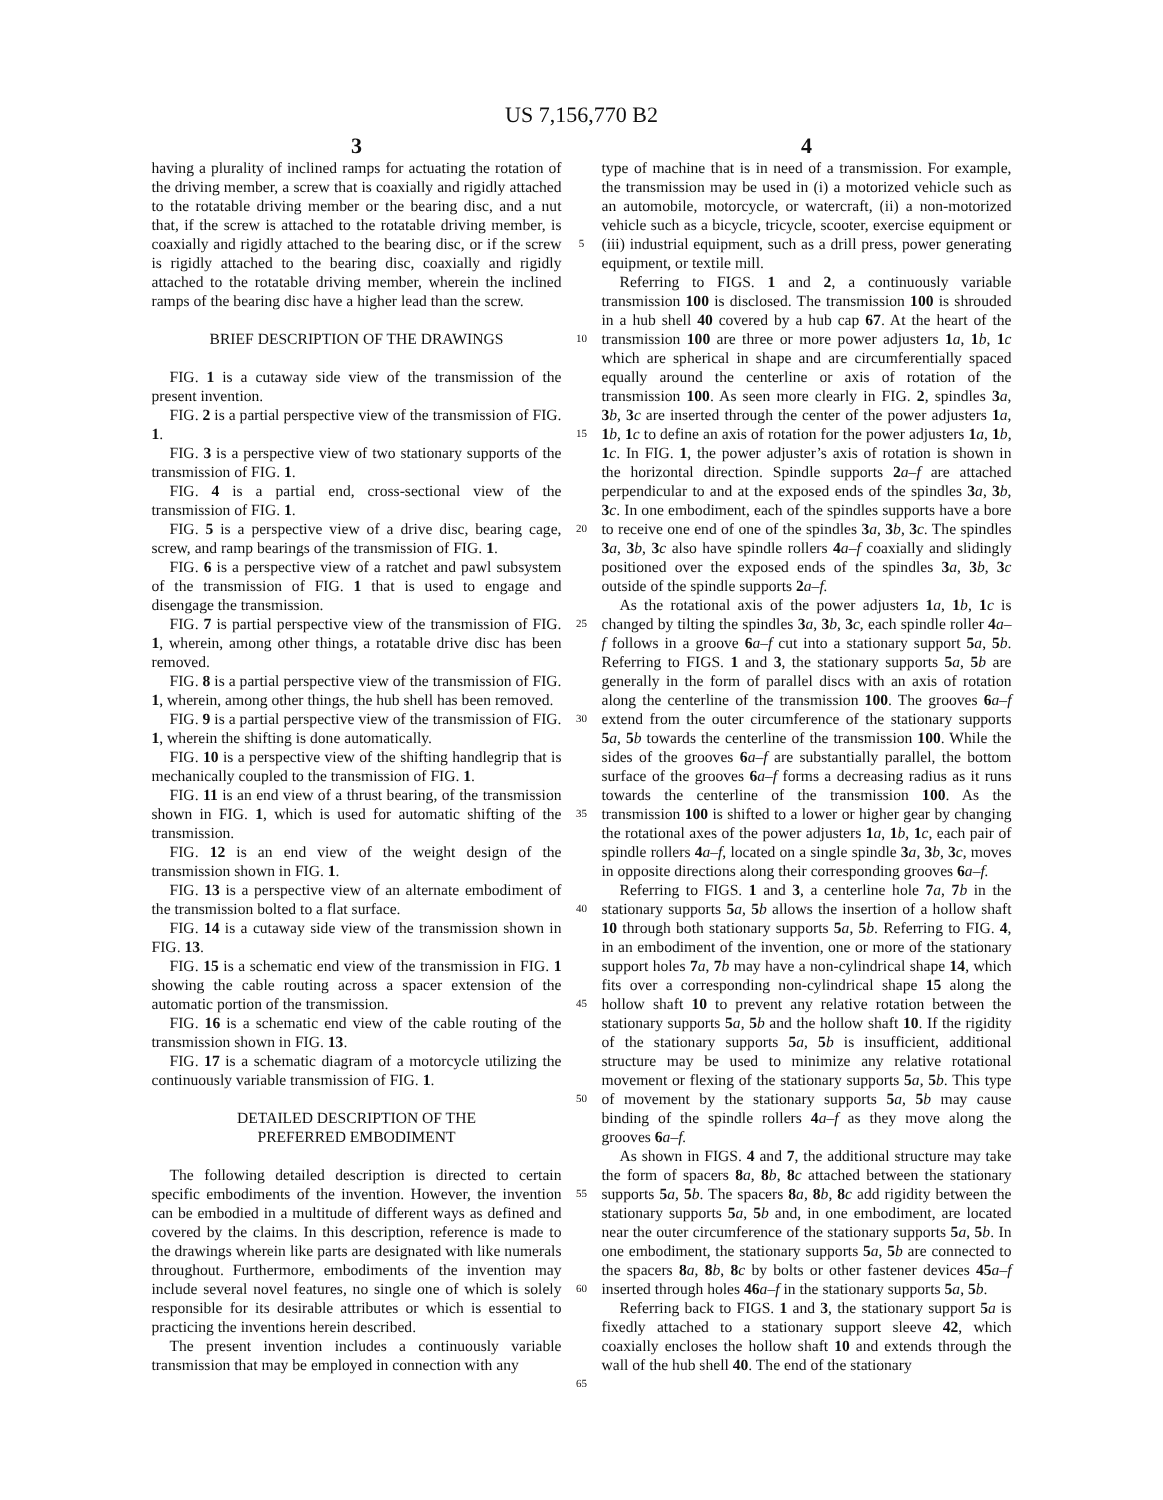US 7,156,770 B2
3
having a plurality of inclined ramps for actuating the rotation of the driving member, a screw that is coaxially and rigidly attached to the rotatable driving member or the bearing disc, and a nut that, if the screw is attached to the rotatable driving member, is coaxially and rigidly attached to the bearing disc, or if the screw is rigidly attached to the bearing disc, coaxially and rigidly attached to the rotatable driving member, wherein the inclined ramps of the bearing disc have a higher lead than the screw.
BRIEF DESCRIPTION OF THE DRAWINGS
FIG. 1 is a cutaway side view of the transmission of the present invention.
FIG. 2 is a partial perspective view of the transmission of FIG. 1.
FIG. 3 is a perspective view of two stationary supports of the transmission of FIG. 1.
FIG. 4 is a partial end, cross-sectional view of the transmission of FIG. 1.
FIG. 5 is a perspective view of a drive disc, bearing cage, screw, and ramp bearings of the transmission of FIG. 1.
FIG. 6 is a perspective view of a ratchet and pawl subsystem of the transmission of FIG. 1 that is used to engage and disengage the transmission.
FIG. 7 is partial perspective view of the transmission of FIG. 1, wherein, among other things, a rotatable drive disc has been removed.
FIG. 8 is a partial perspective view of the transmission of FIG. 1, wherein, among other things, the hub shell has been removed.
FIG. 9 is a partial perspective view of the transmission of FIG. 1, wherein the shifting is done automatically.
FIG. 10 is a perspective view of the shifting handlegrip that is mechanically coupled to the transmission of FIG. 1.
FIG. 11 is an end view of a thrust bearing, of the transmission shown in FIG. 1, which is used for automatic shifting of the transmission.
FIG. 12 is an end view of the weight design of the transmission shown in FIG. 1.
FIG. 13 is a perspective view of an alternate embodiment of the transmission bolted to a flat surface.
FIG. 14 is a cutaway side view of the transmission shown in FIG. 13.
FIG. 15 is a schematic end view of the transmission in FIG. 1 showing the cable routing across a spacer extension of the automatic portion of the transmission.
FIG. 16 is a schematic end view of the cable routing of the transmission shown in FIG. 13.
FIG. 17 is a schematic diagram of a motorcycle utilizing the continuously variable transmission of FIG. 1.
DETAILED DESCRIPTION OF THE
PREFERRED EMBODIMENT
The following detailed description is directed to certain specific embodiments of the invention. However, the invention can be embodied in a multitude of different ways as defined and covered by the claims. In this description, reference is made to the drawings wherein like parts are designated with like numerals throughout. Furthermore, embodiments of the invention may include several novel features, no single one of which is solely responsible for its desirable attributes or which is essential to practicing the inventions herein described.
The present invention includes a continuously variable transmission that may be employed in connection with any
5
10
15
20
25
30
35
40
45
50
55
60
65
4
type of machine that is in need of a transmission. For example, the transmission may be used in (i) a motorized vehicle such as an automobile, motorcycle, or watercraft, (ii) a non-motorized vehicle such as a bicycle, tricycle, scooter, exercise equipment or (iii) industrial equipment, such as a drill press, power generating equipment, or textile mill.
Referring to FIGS. 1 and 2, a continuously variable transmission 100 is disclosed. The transmission 100 is shrouded in a hub shell 40 covered by a hub cap 67. At the heart of the transmission 100 are three or more power adjusters 1 a, 1 b, 1 c which are spherical in shape and are circumferentially spaced equally around the centerline or axis of rotation of the transmission 100. As seen more clearly in FIG. 2, spindles 3 a, 3 b, 3 c are inserted through the center of the power adjusters 1 a, 1 b, 1 c to define an axis of rotation for the power adjusters 1 a, 1 b, 1 c. In FIG. 1, the power adjuster’s axis of rotation is shown in the horizontal direction. Spindle supports 2 a–f are attached perpendicular to and at the exposed ends of the spindles 3 a, 3 b, 3 c. In one embodiment, each of the spindles supports have a bore to receive one end of one of the spindles 3 a, 3 b, 3 c. The spindles 3 a, 3 b, 3 c also have spindle rollers 4 a–f coaxially and slidingly positioned over the exposed ends of the spindles 3 a, 3 b, 3 c outside of the spindle supports 2 a–f.
As the rotational axis of the power adjusters 1 a, 1 b, 1 c is changed by tilting the spindles 3 a, 3 b, 3 c, each spindle roller 4 a–f follows in a groove 6 a–f cut into a stationary support 5 a, 5 b. Referring to FIGS. 1 and 3, the stationary supports 5 a, 5 b are generally in the form of parallel discs with an axis of rotation along the centerline of the transmission 100. The grooves 6 a–f extend from the outer circumference of the stationary supports 5 a, 5 b towards the centerline of the transmission 100. While the sides of the grooves 6 a–f are substantially parallel, the bottom surface of the grooves 6 a–f forms a decreasing radius as it runs towards the centerline of the transmission 100. As the transmission 100 is shifted to a lower or higher gear by changing the rotational axes of the power adjusters 1 a, 1 b, 1 c, each pair of spindle rollers 4 a–f, located on a single spindle 3 a, 3 b, 3 c, moves in opposite directions along their corresponding grooves 6 a–f.
Referring to FIGS. 1 and 3, a centerline hole 7 a, 7 b in the stationary supports 5 a, 5 b allows the insertion of a hollow shaft 10 through both stationary supports 5 a, 5 b. Referring to FIG. 4, in an embodiment of the invention, one or more of the stationary support holes 7 a, 7 b may have a non-cylindrical shape 14, which fits over a corresponding non-cylindrical shape 15 along the hollow shaft 10 to prevent any relative rotation between the stationary supports 5 a, 5 b and the hollow shaft 10. If the rigidity of the stationary supports 5 a, 5 b is insufficient, additional structure may be used to minimize any relative rotational movement or flexing of the stationary supports 5 a, 5 b. This type of movement by the stationary supports 5 a, 5 b may cause binding of the spindle rollers 4 a–f as they move along the grooves 6 a–f.
As shown in FIGS. 4 and 7, the additional structure may take the form of spacers 8 a, 8 b, 8 c attached between the stationary supports 5 a, 5 b. The spacers 8 a, 8 b, 8 c add rigidity between the stationary supports 5 a, 5 b and, in one embodiment, are located near the outer circumference of the stationary supports 5 a, 5 b. In one embodiment, the stationary supports 5 a, 5 b are connected to the spacers 8 a, 8 b, 8 c by bolts or other fastener devices 45 a–f inserted through holes 46 a–f in the stationary supports 5 a, 5 b.
Referring back to FIGS. 1 and 3, the stationary support 5 a is fixedly attached to a stationary support sleeve 42, which coaxially encloses the hollow shaft 10 and extends through the wall of the hub shell 40. The end of the stationary